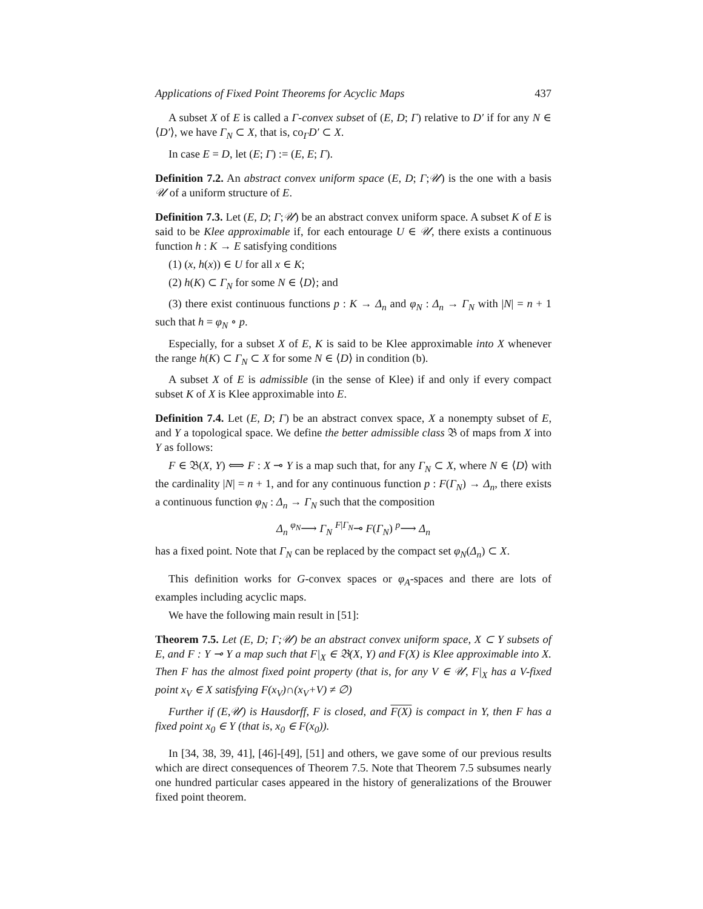Applications of Fixed Point Theorems for Acyclic Maps 437
A subset X of E is called a Γ-convex subset of (E, D; Γ) relative to D′ if for any N ∈ ⟨D′⟩, we have Γ<sub>N</sub> ⊂ X, that is, co<sub>Γ</sub>D′ ⊂ X.
In case E = D, let (E; Γ) := (E, E; Γ).
Definition 7.2. An abstract convex uniform space (E, D; Γ;𝒰) is the one with a basis 𝒰 of a uniform structure of E.
Definition 7.3. Let (E, D; Γ;𝒰) be an abstract convex uniform space. A subset K of E is said to be Klee approximable if, for each entourage U ∈ 𝒰, there exists a continuous function h : K → E satisfying conditions
(1) (x, h(x)) ∈ U for all x ∈ K;
(2) h(K) ⊂ Γ<sub>N</sub> for some N ∈ ⟨D⟩; and
(3) there exist continuous functions p : K → Δ<sub>n</sub> and φ<sub>N</sub> : Δ<sub>n</sub> → Γ<sub>N</sub> with |N| = n + 1 such that h = φ<sub>N</sub> ∘ p.
Especially, for a subset X of E, K is said to be Klee approximable into X whenever the range h(K) ⊂ Γ<sub>N</sub> ⊂ X for some N ∈ ⟨D⟩ in condition (b).
A subset X of E is admissible (in the sense of Klee) if and only if every compact subset K of X is Klee approximable into E.
Definition 7.4. Let (E, D; Γ) be an abstract convex space, X a nonempty subset of E, and Y a topological space. We define the better admissible class 𝔅 of maps from X into Y as follows:
F ∈ 𝔅(X, Y) ⟺ F : X ⊸ Y is a map such that, for any Γ<sub>N</sub> ⊂ X, where N ∈ ⟨D⟩ with the cardinality |N| = n + 1, and for any continuous function p : F(Γ<sub>N</sub>) → Δ<sub>n</sub>, there exists a continuous function φ<sub>N</sub> : Δ<sub>n</sub> → Γ<sub>N</sub> such that the composition
Δ<sub>n</sub> <sup>φ<sub>N</sub></sup>⟶ Γ<sub>N</sub> <sup>F|Γ<sub>N</sub></sup>⊸ F(Γ<sub>N</sub>) <sup>p</sup>⟶ Δ<sub>n</sub>
has a fixed point. Note that Γ<sub>N</sub> can be replaced by the compact set φ<sub>N</sub>(Δ<sub>n</sub>) ⊂ X.
This definition works for G-convex spaces or φ<sub>A</sub>-spaces and there are lots of examples including acyclic maps.
We have the following main result in [51]:
Theorem 7.5. Let (E, D; Γ;𝒰) be an abstract convex uniform space, X ⊂ Y subsets of E, and F : Y ⊸ Y a map such that F|<sub>X</sub> ∈ 𝔅(X, Y) and F(X) is Klee approximable into X. Then F has the almost fixed point property (that is, for any V ∈ 𝒰, F|<sub>X</sub> has a V-fixed point x<sub>V</sub> ∈ X satisfying F(x<sub>V</sub>)∩(x<sub>V</sub>+V) ≠ ∅)
Further if (E,𝒰) is Hausdorff, F is closed, and F(X) is compact in Y, then F has a fixed point x<sub>0</sub> ∈ Y (that is, x<sub>0</sub> ∈ F(x<sub>0</sub>)).
In [34, 38, 39, 41], [46]-[49], [51] and others, we gave some of our previous results which are direct consequences of Theorem 7.5. Note that Theorem 7.5 subsumes nearly one hundred particular cases appeared in the history of generalizations of the Brouwer fixed point theorem.